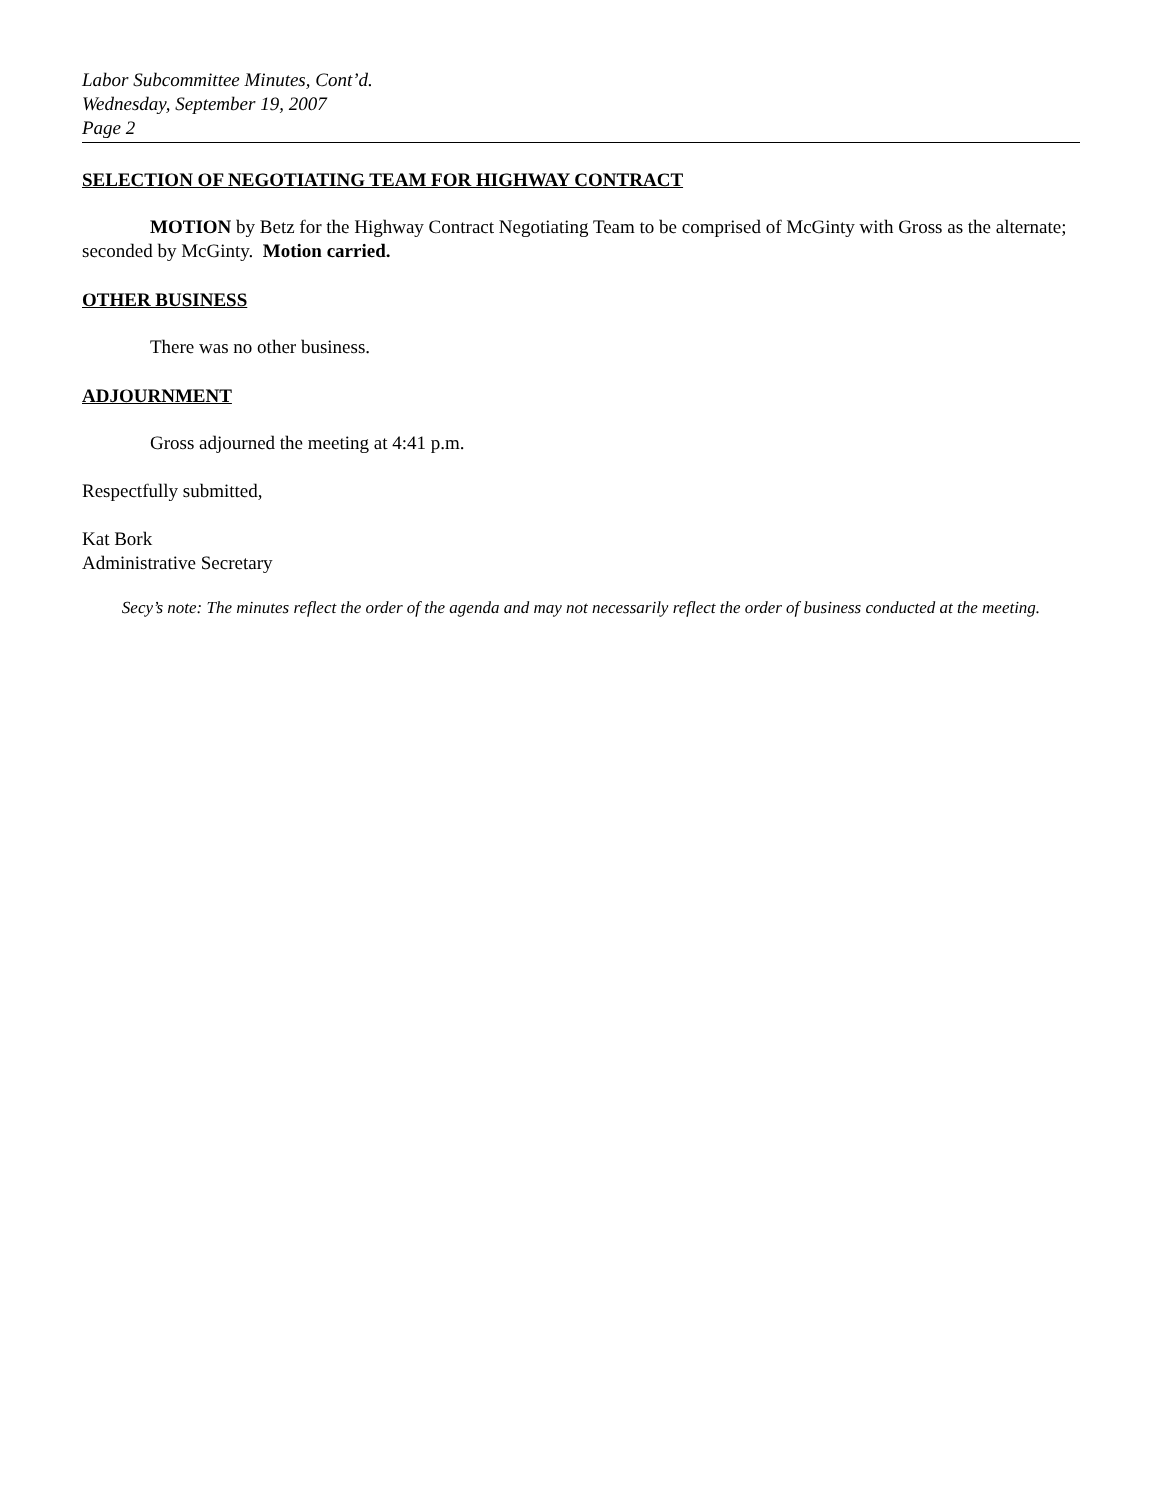Labor Subcommittee Minutes, Cont’d.
Wednesday, September 19, 2007
Page 2
SELECTION OF NEGOTIATING TEAM FOR HIGHWAY CONTRACT
MOTION by Betz for the Highway Contract Negotiating Team to be comprised of McGinty with Gross as the alternate; seconded by McGinty. Motion carried.
OTHER BUSINESS
There was no other business.
ADJOURNMENT
Gross adjourned the meeting at 4:41 p.m.
Respectfully submitted,
Kat Bork
Administrative Secretary
Secy’s note: The minutes reflect the order of the agenda and may not necessarily reflect the order of business conducted at the meeting.